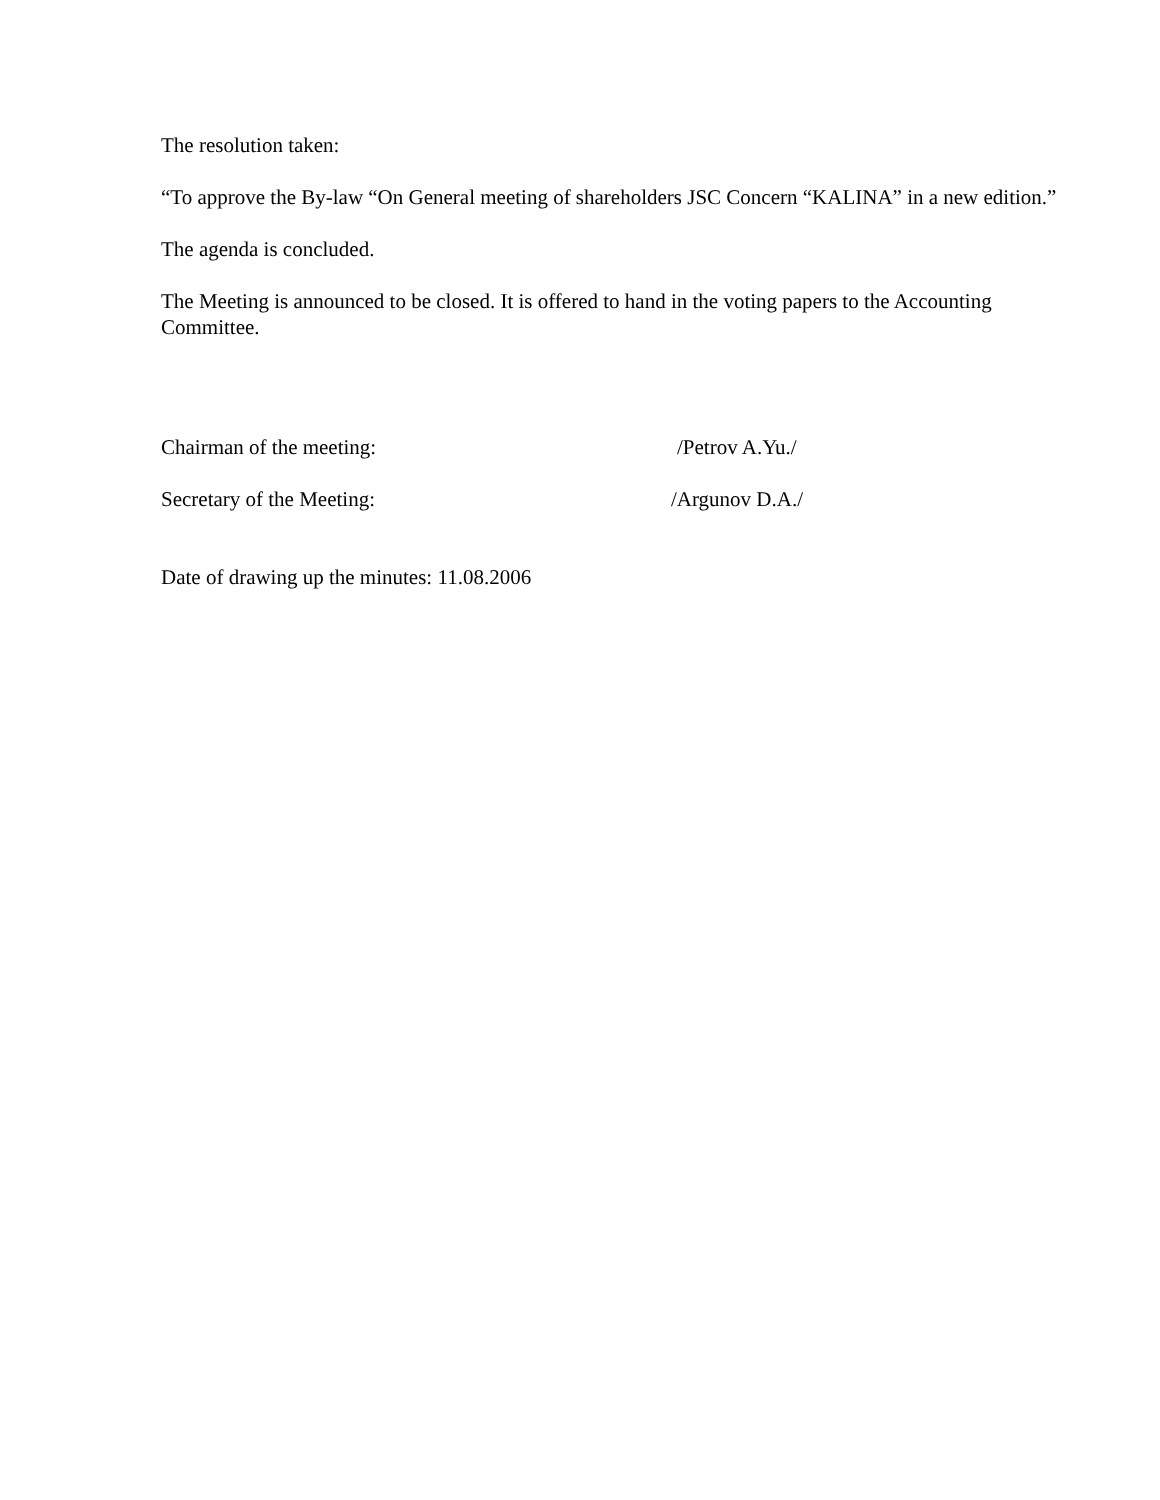The resolution taken:
“To approve the By-law “On General meeting of shareholders JSC Concern “KALINA” in a new edition.”
The agenda is concluded.
The Meeting is announced to be closed. It is offered to hand in the voting papers to the Accounting Committee.
Chairman of the meeting: /Petrov A.Yu./
Secretary of the Meeting: /Argunov D.A./
Date of drawing up the minutes: 11.08.2006